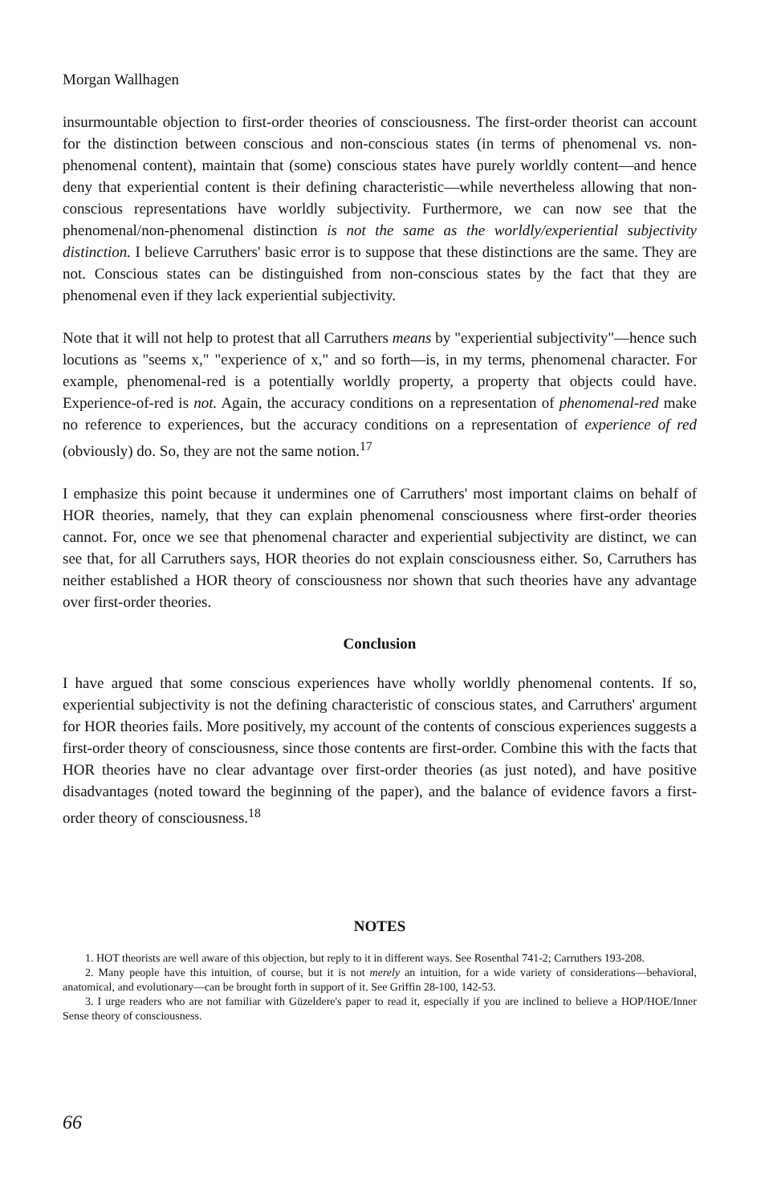Morgan Wallhagen
insurmountable objection to first-order theories of consciousness. The first-order theorist can account for the distinction between conscious and non-conscious states (in terms of phenomenal vs. non-phenomenal content), maintain that (some) conscious states have purely worldly content—and hence deny that experiential content is their defining characteristic—while nevertheless allowing that non-conscious representations have worldly subjectivity. Furthermore, we can now see that the phenomenal/non-phenomenal distinction is not the same as the worldly/experiential subjectivity distinction. I believe Carruthers' basic error is to suppose that these distinctions are the same. They are not. Conscious states can be distinguished from non-conscious states by the fact that they are phenomenal even if they lack experiential subjectivity.
Note that it will not help to protest that all Carruthers means by "experiential subjectivity"—hence such locutions as "seems x," "experience of x," and so forth—is, in my terms, phenomenal character. For example, phenomenal-red is a potentially worldly property, a property that objects could have. Experience-of-red is not. Again, the accuracy conditions on a representation of phenomenal-red make no reference to experiences, but the accuracy conditions on a representation of experience of red (obviously) do. So, they are not the same notion.<sup>17</sup>
I emphasize this point because it undermines one of Carruthers' most important claims on behalf of HOR theories, namely, that they can explain phenomenal consciousness where first-order theories cannot. For, once we see that phenomenal character and experiential subjectivity are distinct, we can see that, for all Carruthers says, HOR theories do not explain consciousness either. So, Carruthers has neither established a HOR theory of consciousness nor shown that such theories have any advantage over first-order theories.
Conclusion
I have argued that some conscious experiences have wholly worldly phenomenal contents. If so, experiential subjectivity is not the defining characteristic of conscious states, and Carruthers' argument for HOR theories fails. More positively, my account of the contents of conscious experiences suggests a first-order theory of consciousness, since those contents are first-order. Combine this with the facts that HOR theories have no clear advantage over first-order theories (as just noted), and have positive disadvantages (noted toward the beginning of the paper), and the balance of evidence favors a first-order theory of consciousness.<sup>18</sup>
NOTES
1. HOT theorists are well aware of this objection, but reply to it in different ways. See Rosenthal 741-2; Carruthers 193-208.
2. Many people have this intuition, of course, but it is not merely an intuition, for a wide variety of considerations—behavioral, anatomical, and evolutionary—can be brought forth in support of it. See Griffin 28-100, 142-53.
3. I urge readers who are not familiar with Güzeldere's paper to read it, especially if you are inclined to believe a HOP/HOE/Inner Sense theory of consciousness.
66